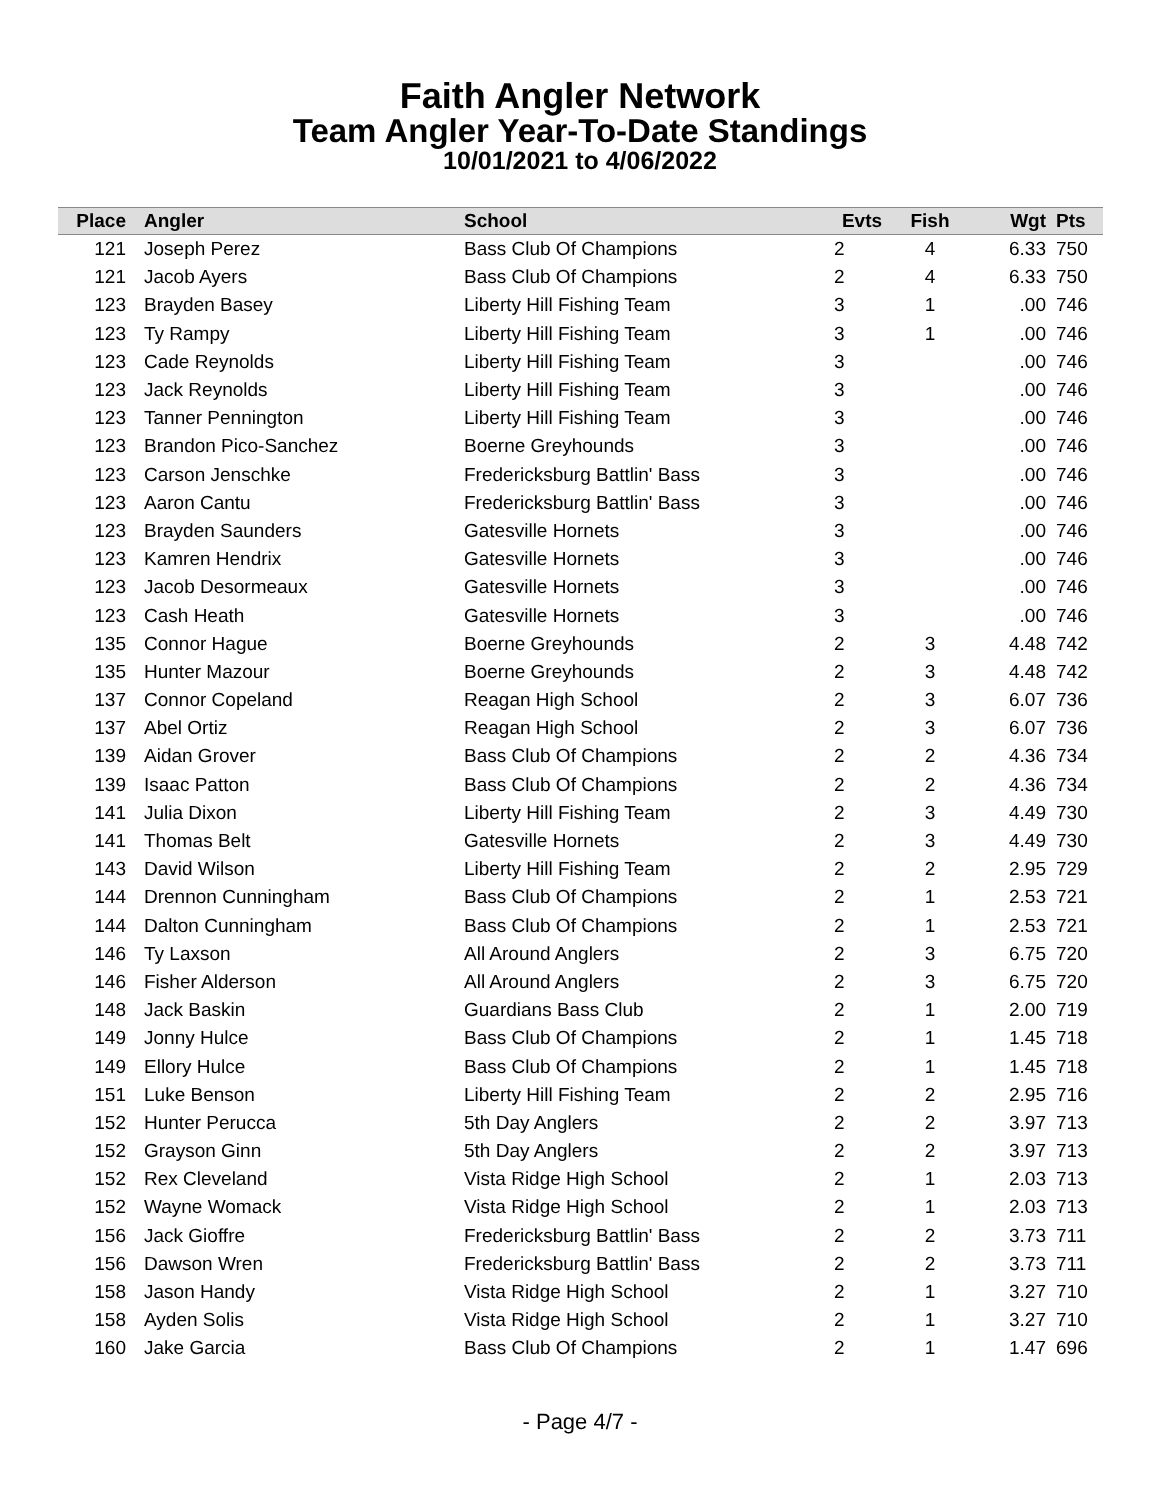Faith Angler Network
Team Angler Year-To-Date Standings
10/01/2021 to 4/06/2022
| Place | Angler | School | Evts | Fish | Wgt | Pts |
| --- | --- | --- | --- | --- | --- | --- |
| 121 | Joseph Perez | Bass Club Of Champions | 2 | 4 | 6.33 | 750 |
| 121 | Jacob Ayers | Bass Club Of Champions | 2 | 4 | 6.33 | 750 |
| 123 | Brayden Basey | Liberty Hill Fishing Team | 3 | 1 | .00 | 746 |
| 123 | Ty Rampy | Liberty Hill Fishing Team | 3 | 1 | .00 | 746 |
| 123 | Cade Reynolds | Liberty Hill Fishing Team | 3 | | .00 | 746 |
| 123 | Jack Reynolds | Liberty Hill Fishing Team | 3 | | .00 | 746 |
| 123 | Tanner Pennington | Liberty Hill Fishing Team | 3 | | .00 | 746 |
| 123 | Brandon Pico-Sanchez | Boerne Greyhounds | 3 | | .00 | 746 |
| 123 | Carson Jenschke | Fredericksburg Battlin' Bass | 3 | | .00 | 746 |
| 123 | Aaron Cantu | Fredericksburg Battlin' Bass | 3 | | .00 | 746 |
| 123 | Brayden Saunders | Gatesville Hornets | 3 | | .00 | 746 |
| 123 | Kamren Hendrix | Gatesville Hornets | 3 | | .00 | 746 |
| 123 | Jacob Desormeaux | Gatesville Hornets | 3 | | .00 | 746 |
| 123 | Cash Heath | Gatesville Hornets | 3 | | .00 | 746 |
| 135 | Connor Hague | Boerne Greyhounds | 2 | 3 | 4.48 | 742 |
| 135 | Hunter Mazour | Boerne Greyhounds | 2 | 3 | 4.48 | 742 |
| 137 | Connor Copeland | Reagan High School | 2 | 3 | 6.07 | 736 |
| 137 | Abel Ortiz | Reagan High School | 2 | 3 | 6.07 | 736 |
| 139 | Aidan Grover | Bass Club Of Champions | 2 | 2 | 4.36 | 734 |
| 139 | Isaac Patton | Bass Club Of Champions | 2 | 2 | 4.36 | 734 |
| 141 | Julia Dixon | Liberty Hill Fishing Team | 2 | 3 | 4.49 | 730 |
| 141 | Thomas Belt | Gatesville Hornets | 2 | 3 | 4.49 | 730 |
| 143 | David Wilson | Liberty Hill Fishing Team | 2 | 2 | 2.95 | 729 |
| 144 | Drennon Cunningham | Bass Club Of Champions | 2 | 1 | 2.53 | 721 |
| 144 | Dalton Cunningham | Bass Club Of Champions | 2 | 1 | 2.53 | 721 |
| 146 | Ty Laxson | All Around Anglers | 2 | 3 | 6.75 | 720 |
| 146 | Fisher Alderson | All Around Anglers | 2 | 3 | 6.75 | 720 |
| 148 | Jack Baskin | Guardians Bass Club | 2 | 1 | 2.00 | 719 |
| 149 | Jonny Hulce | Bass Club Of Champions | 2 | 1 | 1.45 | 718 |
| 149 | Ellory Hulce | Bass Club Of Champions | 2 | 1 | 1.45 | 718 |
| 151 | Luke Benson | Liberty Hill Fishing Team | 2 | 2 | 2.95 | 716 |
| 152 | Hunter Perucca | 5th Day Anglers | 2 | 2 | 3.97 | 713 |
| 152 | Grayson Ginn | 5th Day Anglers | 2 | 2 | 3.97 | 713 |
| 152 | Rex Cleveland | Vista Ridge High School | 2 | 1 | 2.03 | 713 |
| 152 | Wayne Womack | Vista Ridge High School | 2 | 1 | 2.03 | 713 |
| 156 | Jack Gioffre | Fredericksburg Battlin' Bass | 2 | 2 | 3.73 | 711 |
| 156 | Dawson Wren | Fredericksburg Battlin' Bass | 2 | 2 | 3.73 | 711 |
| 158 | Jason Handy | Vista Ridge High School | 2 | 1 | 3.27 | 710 |
| 158 | Ayden Solis | Vista Ridge High School | 2 | 1 | 3.27 | 710 |
| 160 | Jake Garcia | Bass Club Of Champions | 2 | 1 | 1.47 | 696 |
- Page 4/7 -